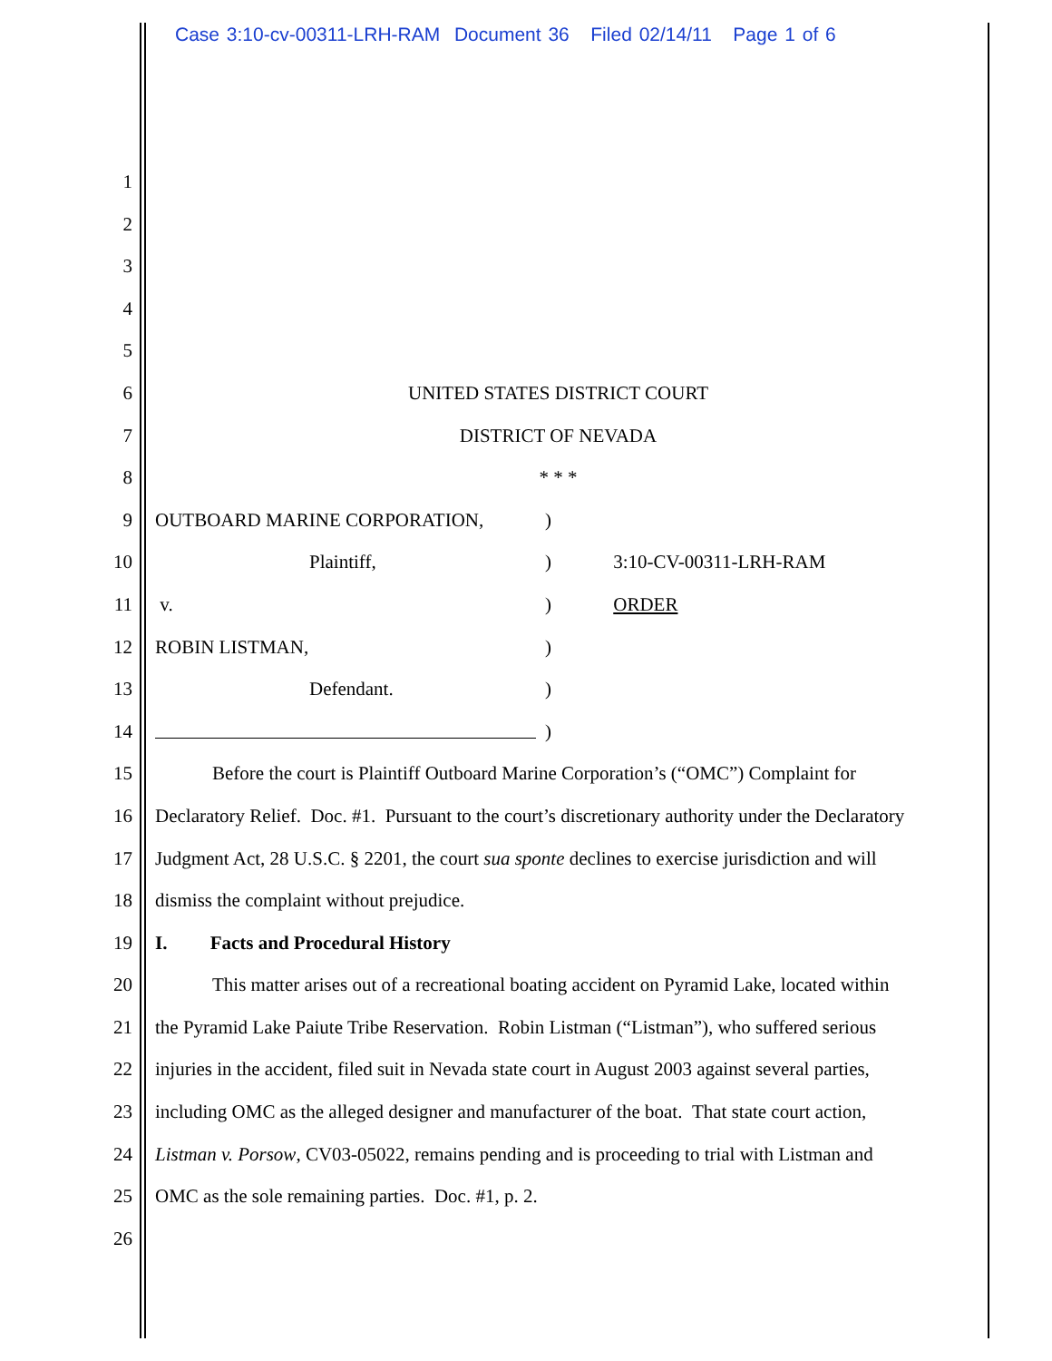Case 3:10-cv-00311-LRH-RAM Document 36 Filed 02/14/11 Page 1 of 6
1
2
3
4
5
6 UNITED STATES DISTRICT COURT
7 DISTRICT OF NEVADA
8 * * *
9 OUTBOARD MARINE CORPORATION,)
10 Plaintiff,) 3:10-CV-00311-LRH-RAM
11 v.) ORDER
12 ROBIN LISTMAN,)
13 Defendant.)
14 )
15 Before the court is Plaintiff Outboard Marine Corporation’s (“OMC”) Complaint for
16 Declaratory Relief. Doc. #1. Pursuant to the court’s discretionary authority under the Declaratory
17 Judgment Act, 28 U.S.C. § 2201, the court sua sponte declines to exercise jurisdiction and will
18 dismiss the complaint without prejudice.
19 I. Facts and Procedural History
20 This matter arises out of a recreational boating accident on Pyramid Lake, located within
21 the Pyramid Lake Paiute Tribe Reservation. Robin Listman (“Listman”), who suffered serious
22 injuries in the accident, filed suit in Nevada state court in August 2003 against several parties,
23 including OMC as the alleged designer and manufacturer of the boat. That state court action,
24 Listman v. Porsow, CV03-05022, remains pending and is proceeding to trial with Listman and
25 OMC as the sole remaining parties. Doc. #1, p. 2.
26